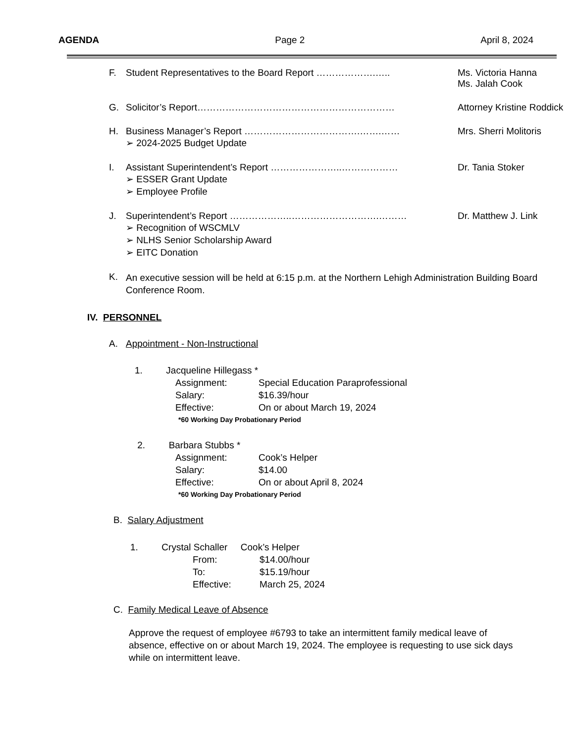AGENDA Page 2 April 8, 2024
F. Student Representatives to the Board Report ……………….….. Ms. Victoria Hanna
Ms. Jalah Cook
G. Solicitor’s Report……………………………………………………… Attorney Kristine Roddick
H. Business Manager’s Report ……………………………….…….…… Mrs. Sherri Molitoris
➢ 2024-2025 Budget Update
I. Assistant Superintendent’s Report …………………..……………… Dr. Tania Stoker
➢ ESSER Grant Update
➢ Employee Profile
J. Superintendent’s Report ………………..……………………….……… Dr. Matthew J. Link
➢ Recognition of WSCMLV
➢ NLHS Senior Scholarship Award
➢ EITC Donation
K. An executive session will be held at 6:15 p.m. at the Northern Lehigh Administration Building Board Conference Room.
IV. PERSONNEL
A. Appointment - Non-Instructional
1. Jacqueline Hillegass *
Assignment: Special Education Paraprofessional
Salary: $16.39/hour
Effective: On or about March 19, 2024
*60 Working Day Probationary Period
2. Barbara Stubbs *
Assignment: Cook’s Helper
Salary: $14.00
Effective: On or about April 8, 2024
*60 Working Day Probationary Period
B. Salary Adjustment
1. Crystal Schaller Cook’s Helper
From: $14.00/hour
To: $15.19/hour
Effective: March 25, 2024
C. Family Medical Leave of Absence
Approve the request of employee #6793 to take an intermittent family medical leave of absence, effective on or about March 19, 2024. The employee is requesting to use sick days while on intermittent leave.